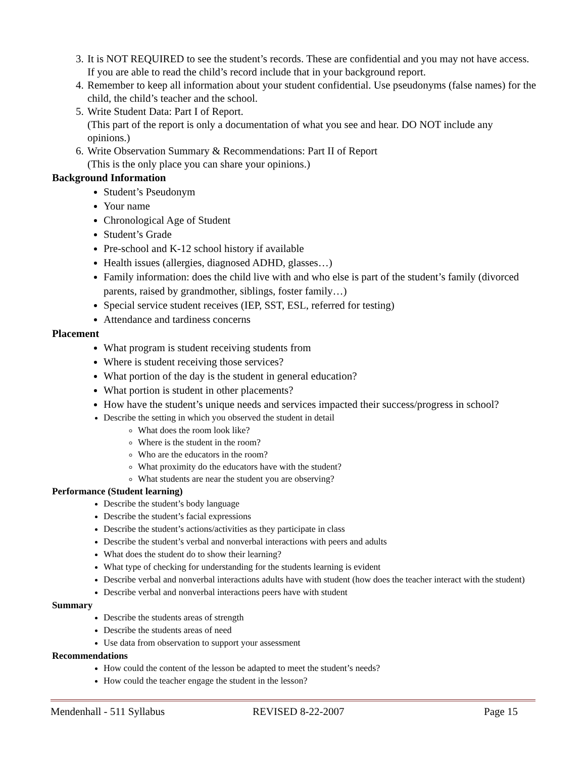3. It is NOT REQUIRED to see the student’s records. These are confidential and you may not have access. If you are able to read the child’s record include that in your background report.
4. Remember to keep all information about your student confidential. Use pseudonyms (false names) for the child, the child’s teacher and the school.
5. Write Student Data: Part I of Report.
(This part of the report is only a documentation of what you see and hear. DO NOT include any opinions.)
6. Write Observation Summary & Recommendations: Part II of Report
(This is the only place you can share your opinions.)
Background Information
Student’s Pseudonym
Your name
Chronological Age of Student
Student’s Grade
Pre-school and K-12 school history if available
Health issues (allergies, diagnosed ADHD, glasses…)
Family information: does the child live with and who else is part of the student’s family (divorced parents, raised by grandmother, siblings, foster family…)
Special service student receives (IEP, SST, ESL, referred for testing)
Attendance and tardiness concerns
Placement
What program is student receiving students from
Where is student receiving those services?
What portion of the day is the student in general education?
What portion is student in other placements?
How have the student’s unique needs and services impacted their success/progress in school?
Describe the setting in which you observed the student in detail
What does the room look like?
Where is the student in the room?
Who are the educators in the room?
What proximity do the educators have with the student?
What students are near the student you are observing?
Performance (Student learning)
Describe the student’s body language
Describe the student’s facial expressions
Describe the student’s actions/activities as they participate in class
Describe the student’s verbal and nonverbal interactions with peers and adults
What does the student do to show their learning?
What type of checking for understanding for the students learning is evident
Describe verbal and nonverbal interactions adults have with student (how does the teacher interact with the student)
Describe verbal and nonverbal interactions peers have with student
Summary
Describe the students areas of strength
Describe the students areas of need
Use data from observation to support your assessment
Recommendations
How could the content of the lesson be adapted to meet the student’s needs?
How could the teacher engage the student in the lesson?
Mendenhall - 511 Syllabus REVISED 8-22-2007 Page 15